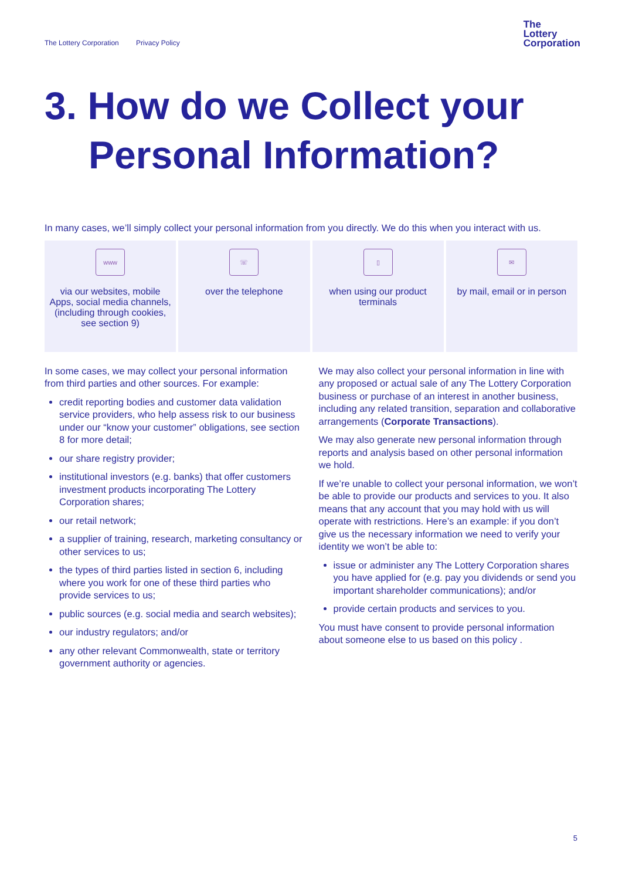The Lottery Corporation Privacy Policy
The
Lottery
Corporation
3. How do we Collect your
Personal Information?
In many cases, we’ll simply collect your personal information from you directly. We do this when you interact with us.
www
via our websites, mobile Apps, social media channels, (including through cookies, see section 9)
☏
over the telephone
▯
when using our product terminals
✉
by mail, email or in person
In some cases, we may collect your personal information from third parties and other sources. For example:
credit reporting bodies and customer data validation service providers, who help assess risk to our business under our “know your customer” obligations, see section 8 for more detail;
our share registry provider;
institutional investors (e.g. banks) that offer customers investment products incorporating The Lottery Corporation shares;
our retail network;
a supplier of training, research, marketing consultancy or other services to us;
the types of third parties listed in section 6, including where you work for one of these third parties who provide services to us;
public sources (e.g. social media and search websites);
our industry regulators; and/or
any other relevant Commonwealth, state or territory government authority or agencies.
We may also collect your personal information in line with any proposed or actual sale of any The Lottery Corporation business or purchase of an interest in another business, including any related transition, separation and collaborative arrangements (Corporate Transactions).
We may also generate new personal information through reports and analysis based on other personal information we hold.
If we’re unable to collect your personal information, we won’t be able to provide our products and services to you. It also means that any account that you may hold with us will operate with restrictions. Here’s an example: if you don’t give us the necessary information we need to verify your identity we won’t be able to:
issue or administer any The Lottery Corporation shares you have applied for (e.g. pay you dividends or send you important shareholder communications); and/or
provide certain products and services to you.
You must have consent to provide personal information about someone else to us based on this policy .
5